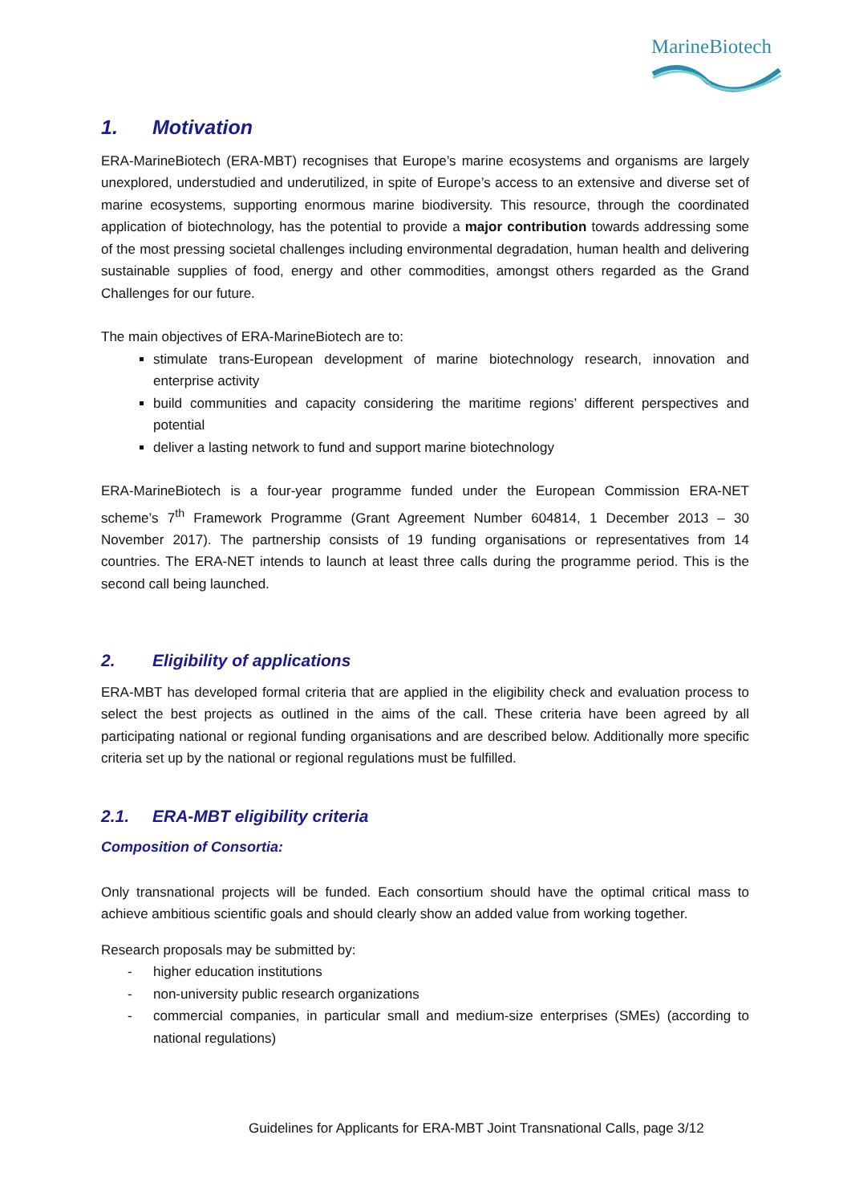MarineBiotech
1. Motivation
ERA-MarineBiotech (ERA-MBT) recognises that Europe’s marine ecosystems and organisms are largely unexplored, understudied and underutilized, in spite of Europe’s access to an extensive and diverse set of marine ecosystems, supporting enormous marine biodiversity. This resource, through the coordinated application of biotechnology, has the potential to provide a major contribution towards addressing some of the most pressing societal challenges including environmental degradation, human health and delivering sustainable supplies of food, energy and other commodities, amongst others regarded as the Grand Challenges for our future.
The main objectives of ERA-MarineBiotech are to:
stimulate trans-European development of marine biotechnology research, innovation and enterprise activity
build communities and capacity considering the maritime regions’ different perspectives and potential
deliver a lasting network to fund and support marine biotechnology
ERA-MarineBiotech is a four-year programme funded under the European Commission ERA-NET scheme’s 7<sup>th</sup> Framework Programme (Grant Agreement Number 604814, 1 December 2013 – 30 November 2017). The partnership consists of 19 funding organisations or representatives from 14 countries. The ERA-NET intends to launch at least three calls during the programme period. This is the second call being launched.
2. Eligibility of applications
ERA-MBT has developed formal criteria that are applied in the eligibility check and evaluation process to select the best projects as outlined in the aims of the call. These criteria have been agreed by all participating national or regional funding organisations and are described below. Additionally more specific criteria set up by the national or regional regulations must be fulfilled.
2.1. ERA-MBT eligibility criteria
Composition of Consortia:
Only transnational projects will be funded. Each consortium should have the optimal critical mass to achieve ambitious scientific goals and should clearly show an added value from working together.
Research proposals may be submitted by:
- higher education institutions
- non-university public research organizations
- commercial companies, in particular small and medium-size enterprises (SMEs) (according to national regulations)
Guidelines for Applicants for ERA-MBT Joint Transnational Calls, page 3/12